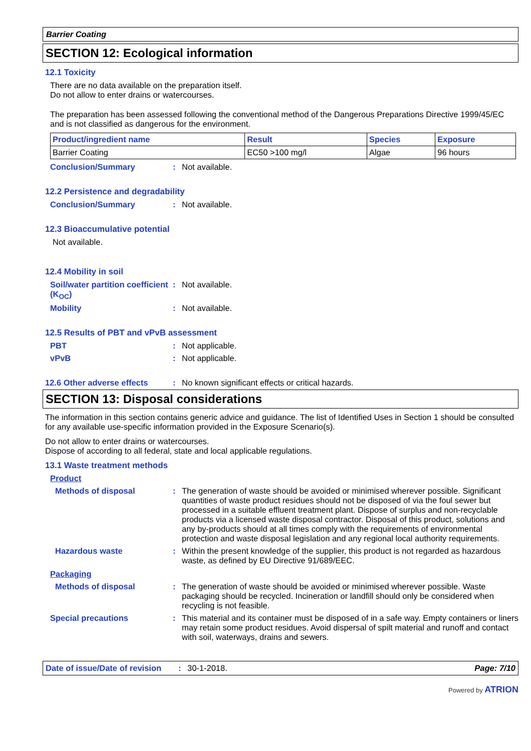Barrier Coating
SECTION 12: Ecological information
12.1 Toxicity
There are no data available on the preparation itself.
Do not allow to enter drains or watercourses.
The preparation has been assessed following the conventional method of the Dangerous Preparations Directive 1999/45/EC and is not classified as dangerous for the environment.
| Product/ingredient name | Result | Species | Exposure |
| --- | --- | --- | --- |
| Barrier Coating | EC50 >100 mg/l | Algae | 96 hours |
Conclusion/Summary: Not available.
12.2 Persistence and degradability
Conclusion/Summary: Not available.
12.3 Bioaccumulative potential
Not available.
12.4 Mobility in soil
Soil/water partition coefficient (K<sub>OC</sub>): Not available.
Mobility: Not available.
12.5 Results of PBT and vPvB assessment
PBT: Not applicable.
vPvB: Not applicable.
12.6 Other adverse effects: No known significant effects or critical hazards.
SECTION 13: Disposal considerations
The information in this section contains generic advice and guidance. The list of Identified Uses in Section 1 should be consulted for any available use-specific information provided in the Exposure Scenario(s).
Do not allow to enter drains or watercourses.
Dispose of according to all federal, state and local applicable regulations.
13.1 Waste treatment methods
Product
Methods of disposal: The generation of waste should be avoided or minimised wherever possible. Significant quantities of waste product residues should not be disposed of via the foul sewer but processed in a suitable effluent treatment plant. Dispose of surplus and non-recyclable products via a licensed waste disposal contractor. Disposal of this product, solutions and any by-products should at all times comply with the requirements of environmental protection and waste disposal legislation and any regional local authority requirements.
Hazardous waste: Within the present knowledge of the supplier, this product is not regarded as hazardous waste, as defined by EU Directive 91/689/EEC.
Packaging
Methods of disposal: The generation of waste should be avoided or minimised wherever possible. Waste packaging should be recycled. Incineration or landfill should only be considered when recycling is not feasible.
Special precautions: This material and its container must be disposed of in a safe way. Empty containers or liners may retain some product residues. Avoid dispersal of spilt material and runoff and contact with soil, waterways, drains and sewers.
Date of issue/Date of revision: 30-1-2018. Page: 7/10
Powered by ATRION